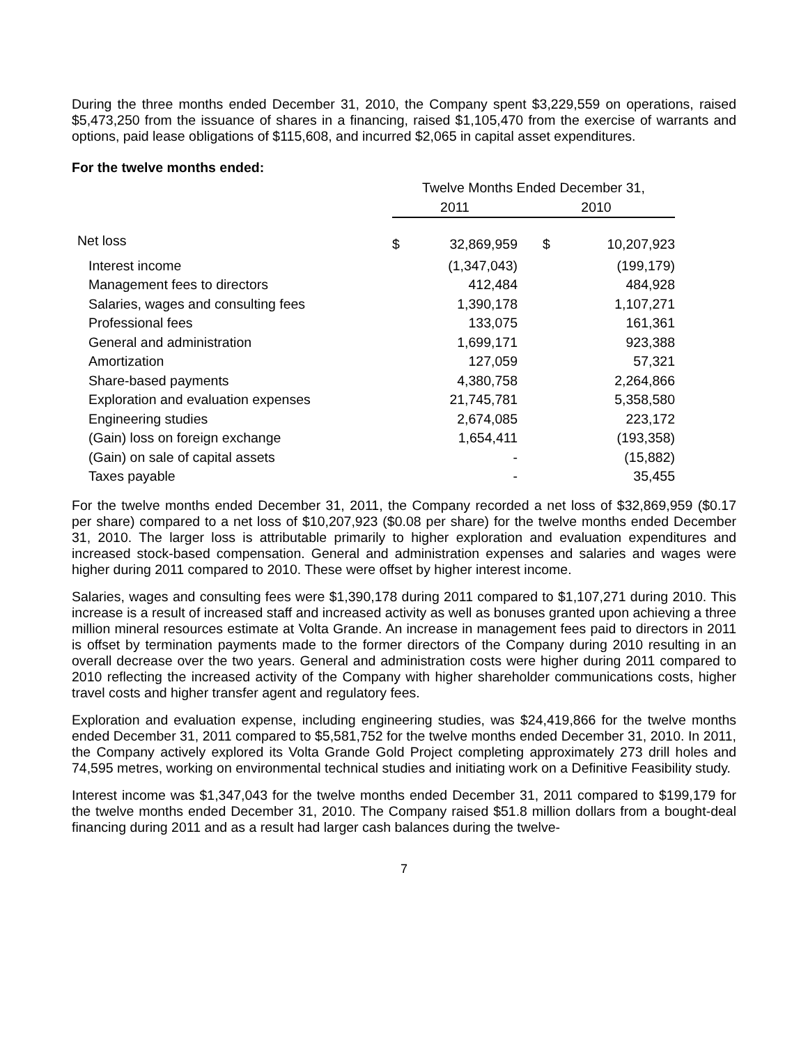During the three months ended December 31, 2010, the Company spent $3,229,559 on operations, raised $5,473,250 from the issuance of shares in a financing, raised $1,105,470 from the exercise of warrants and options, paid lease obligations of $115,608, and incurred $2,065 in capital asset expenditures.
For the twelve months ended:
| | Twelve Months Ended December 31, | | | |
| --- | --- | --- | --- | --- |
| | 2011 | | 2010 | |
| Net loss | $ | 32,869,959 | $ | 10,207,923 |
| Interest income | | (1,347,043) | | (199,179) |
| Management fees to directors | | 412,484 | | 484,928 |
| Salaries, wages and consulting fees | | 1,390,178 | | 1,107,271 |
| Professional fees | | 133,075 | | 161,361 |
| General and administration | | 1,699,171 | | 923,388 |
| Amortization | | 127,059 | | 57,321 |
| Share-based payments | | 4,380,758 | | 2,264,866 |
| Exploration and evaluation expenses | | 21,745,781 | | 5,358,580 |
| Engineering studies | | 2,674,085 | | 223,172 |
| (Gain) loss on foreign exchange | | 1,654,411 | | (193,358) |
| (Gain) on sale of capital assets | | - | | (15,882) |
| Taxes payable | | - | | 35,455 |
For the twelve months ended December 31, 2011, the Company recorded a net loss of $32,869,959 ($0.17 per share) compared to a net loss of $10,207,923 ($0.08 per share) for the twelve months ended December 31, 2010. The larger loss is attributable primarily to higher exploration and evaluation expenditures and increased stock-based compensation. General and administration expenses and salaries and wages were higher during 2011 compared to 2010. These were offset by higher interest income.
Salaries, wages and consulting fees were $1,390,178 during 2011 compared to $1,107,271 during 2010. This increase is a result of increased staff and increased activity as well as bonuses granted upon achieving a three million mineral resources estimate at Volta Grande. An increase in management fees paid to directors in 2011 is offset by termination payments made to the former directors of the Company during 2010 resulting in an overall decrease over the two years. General and administration costs were higher during 2011 compared to 2010 reflecting the increased activity of the Company with higher shareholder communications costs, higher travel costs and higher transfer agent and regulatory fees.
Exploration and evaluation expense, including engineering studies, was $24,419,866 for the twelve months ended December 31, 2011 compared to $5,581,752 for the twelve months ended December 31, 2010. In 2011, the Company actively explored its Volta Grande Gold Project completing approximately 273 drill holes and 74,595 metres, working on environmental technical studies and initiating work on a Definitive Feasibility study.
Interest income was $1,347,043 for the twelve months ended December 31, 2011 compared to $199,179 for the twelve months ended December 31, 2010. The Company raised $51.8 million dollars from a bought-deal financing during 2011 and as a result had larger cash balances during the twelve-
7